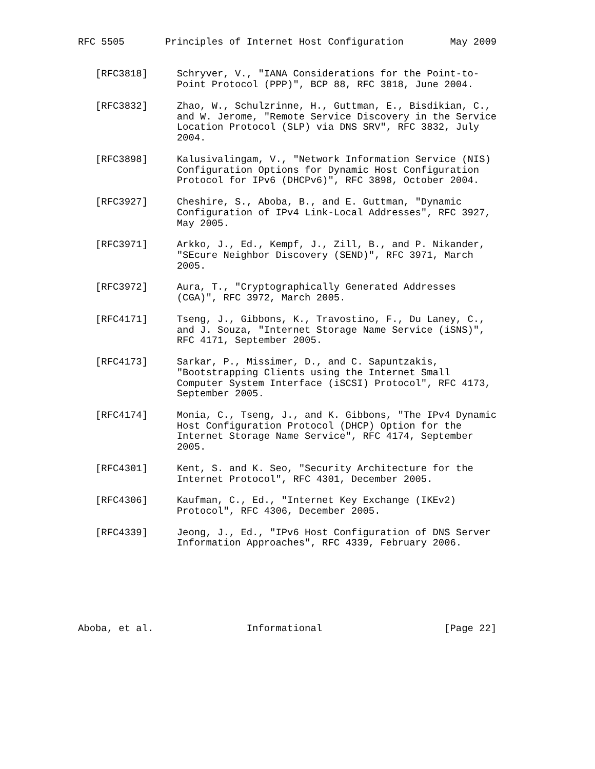RFC 5505       Principles of Internet Host Configuration        May 2009


   [RFC3818]     Schryver, V., "IANA Considerations for the Point-to-
                 Point Protocol (PPP)", BCP 88, RFC 3818, June 2004.

   [RFC3832]     Zhao, W., Schulzrinne, H., Guttman, E., Bisdikian, C.,
                 and W. Jerome, "Remote Service Discovery in the Service
                 Location Protocol (SLP) via DNS SRV", RFC 3832, July
                 2004.

   [RFC3898]     Kalusivalingam, V., "Network Information Service (NIS)
                 Configuration Options for Dynamic Host Configuration
                 Protocol for IPv6 (DHCPv6)", RFC 3898, October 2004.

   [RFC3927]     Cheshire, S., Aboba, B., and E. Guttman, "Dynamic
                 Configuration of IPv4 Link-Local Addresses", RFC 3927,
                 May 2005.

   [RFC3971]     Arkko, J., Ed., Kempf, J., Zill, B., and P. Nikander,
                 "SEcure Neighbor Discovery (SEND)", RFC 3971, March
                 2005.

   [RFC3972]     Aura, T., "Cryptographically Generated Addresses
                 (CGA)", RFC 3972, March 2005.

   [RFC4171]     Tseng, J., Gibbons, K., Travostino, F., Du Laney, C.,
                 and J. Souza, "Internet Storage Name Service (iSNS)",
                 RFC 4171, September 2005.

   [RFC4173]     Sarkar, P., Missimer, D., and C. Sapuntzakis,
                 "Bootstrapping Clients using the Internet Small
                 Computer System Interface (iSCSI) Protocol", RFC 4173,
                 September 2005.

   [RFC4174]     Monia, C., Tseng, J., and K. Gibbons, "The IPv4 Dynamic
                 Host Configuration Protocol (DHCP) Option for the
                 Internet Storage Name Service", RFC 4174, September
                 2005.

   [RFC4301]     Kent, S. and K. Seo, "Security Architecture for the
                 Internet Protocol", RFC 4301, December 2005.

   [RFC4306]     Kaufman, C., Ed., "Internet Key Exchange (IKEv2)
                 Protocol", RFC 4306, December 2005.

   [RFC4339]     Jeong, J., Ed., "IPv6 Host Configuration of DNS Server
                 Information Approaches", RFC 4339, February 2006.







Aboba, et al.                Informational                     [Page 22]